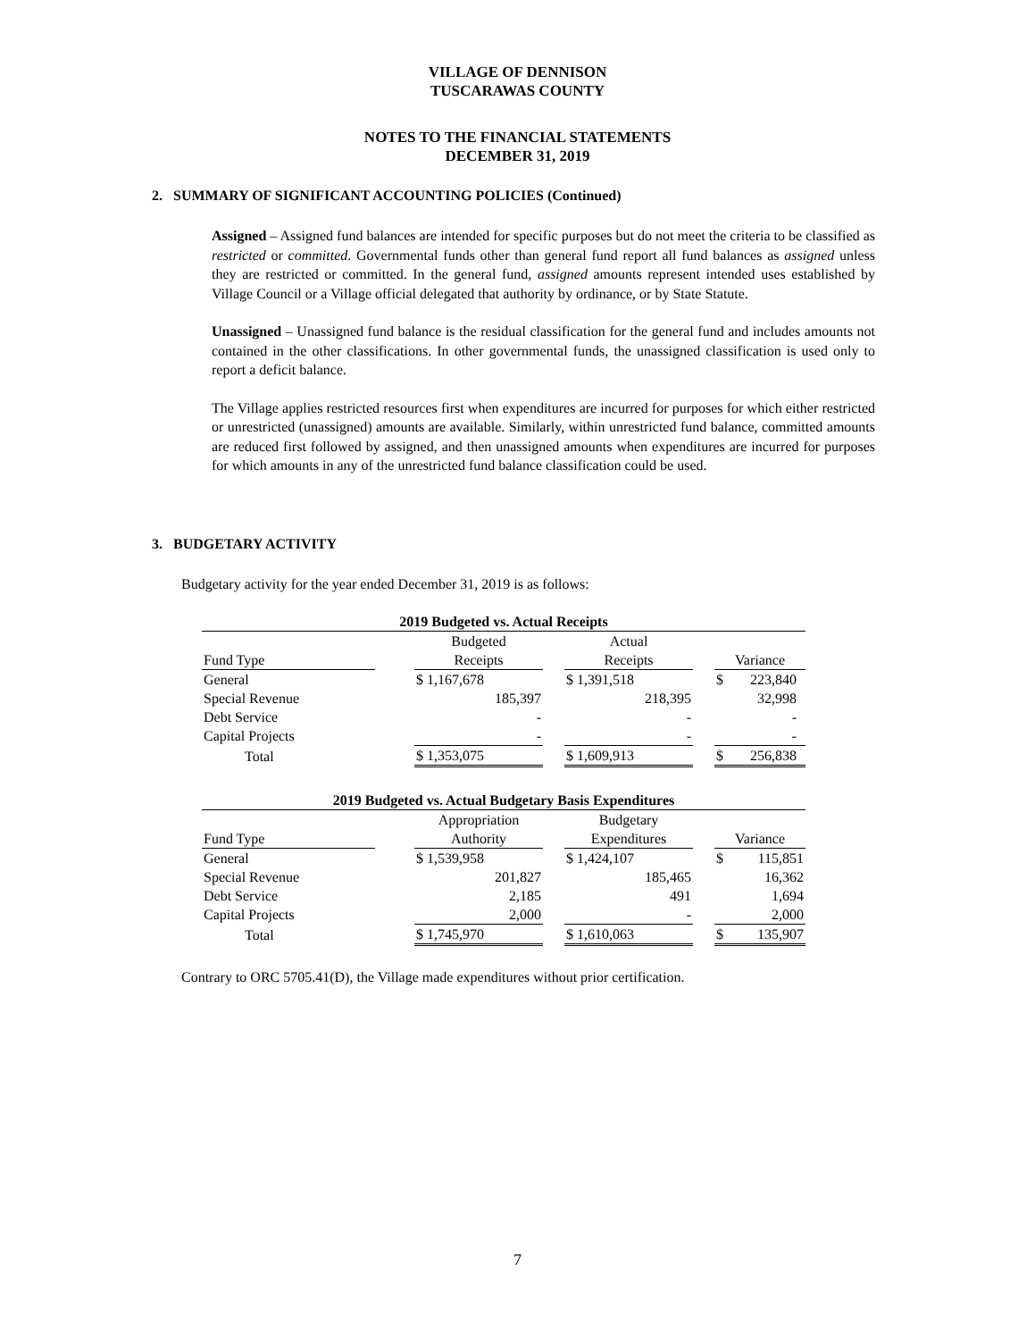VILLAGE OF DENNISON
TUSCARAWAS COUNTY
NOTES TO THE FINANCIAL STATEMENTS
DECEMBER 31, 2019
2. SUMMARY OF SIGNIFICANT ACCOUNTING POLICIES (Continued)
Assigned – Assigned fund balances are intended for specific purposes but do not meet the criteria to be classified as restricted or committed. Governmental funds other than general fund report all fund balances as assigned unless they are restricted or committed. In the general fund, assigned amounts represent intended uses established by Village Council or a Village official delegated that authority by ordinance, or by State Statute.
Unassigned – Unassigned fund balance is the residual classification for the general fund and includes amounts not contained in the other classifications. In other governmental funds, the unassigned classification is used only to report a deficit balance.
The Village applies restricted resources first when expenditures are incurred for purposes for which either restricted or unrestricted (unassigned) amounts are available. Similarly, within unrestricted fund balance, committed amounts are reduced first followed by assigned, and then unassigned amounts when expenditures are incurred for purposes for which amounts in any of the unrestricted fund balance classification could be used.
3. BUDGETARY ACTIVITY
Budgetary activity for the year ended December 31, 2019 is as follows:
| 2019 Budgeted vs. Actual Receipts | | | | | | |
| | | Budgeted | | Actual | | |
| Fund Type | | Receipts | | Receipts | | Variance |
| General | | $ 1,167,678 | | $ 1,391,518 | | $ 223,840 |
| Special Revenue | | 185,397 | | 218,395 | | 32,998 |
| Debt Service | | - | | - | | - |
| Capital Projects | | - | | - | | - |
| Total | | $ 1,353,075 | | $ 1,609,913 | | $ 256,838 |
| 2019 Budgeted vs. Actual Budgetary Basis Expenditures | | | | | | |
| | | Appropriation | | Budgetary | | |
| Fund Type | | Authority | | Expenditures | | Variance |
| General | | $ 1,539,958 | | $ 1,424,107 | | $ 115,851 |
| Special Revenue | | 201,827 | | 185,465 | | 16,362 |
| Debt Service | | 2,185 | | 491 | | 1,694 |
| Capital Projects | | 2,000 | | - | | 2,000 |
| Total | | $ 1,745,970 | | $ 1,610,063 | | $ 135,907 |
Contrary to ORC 5705.41(D), the Village made expenditures without prior certification.
7